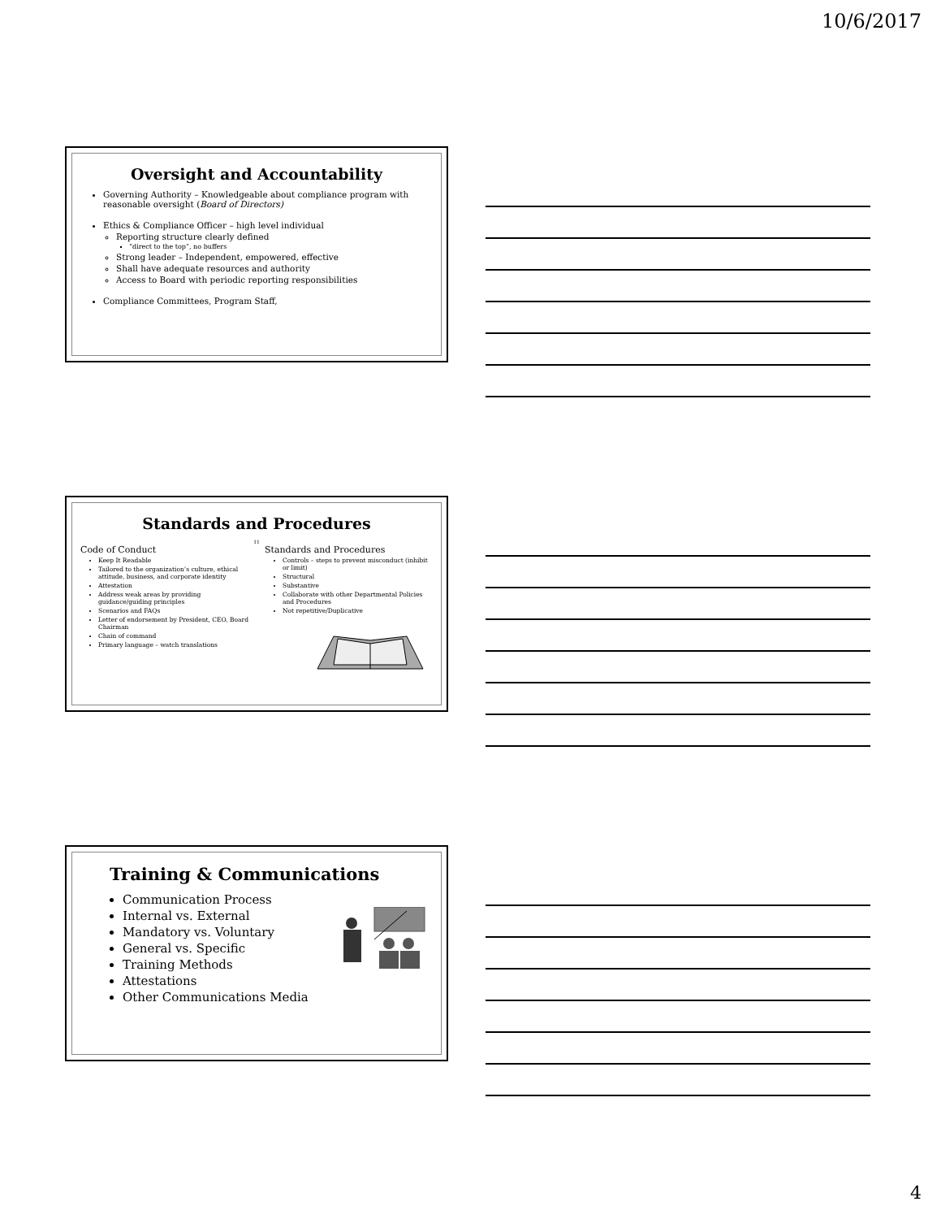10/6/2017
Oversight and Accountability
Governing Authority – Knowledgeable about compliance program with reasonable oversight (Board of Directors)
Ethics & Compliance Officer – high level individual
Reporting structure clearly defined
“direct to the top”, no buffers
Strong leader – Independent, empowered, effective
Shall have adequate resources and authority
Access to Board with periodic reporting responsibilities
Compliance Committees, Program Staff,
Standards and Procedures
11
Code of Conduct
Keep It Readable
Tailored to the organization’s culture, ethical attitude, business, and corporate identity
Attestation
Address weak areas by providing guidance/guiding principles
Scenarios and FAQs
Letter of endorsement by President, CEO, Board Chairman
Chain of command
Primary language – watch translations
Standards and Procedures
Controls – steps to prevent misconduct (inhibit or limit)
Structural
Substantive
Collaborate with other Departmental Policies and Procedures
Not repetitive/Duplicative
Training & Communications
Communication Process
Internal vs. External
Mandatory vs. Voluntary
General vs. Specific
Training Methods
Attestations
Other Communications Media
4